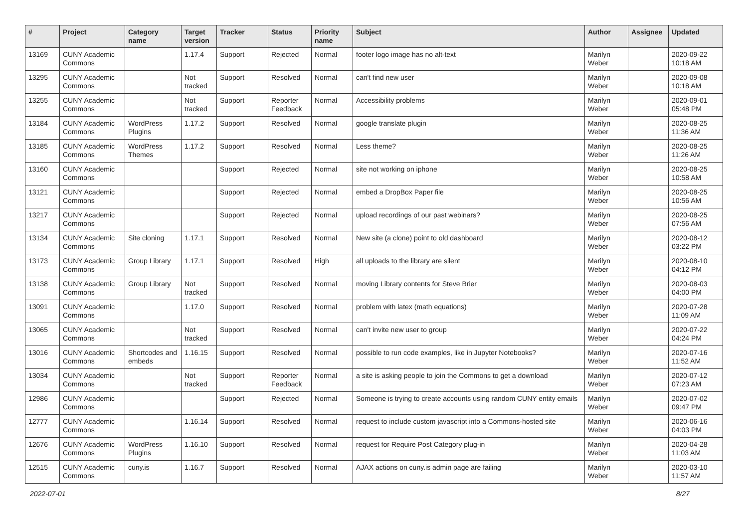| # | Project | Category name | Target version | Tracker | Status | Priority name | Subject | Author | Assignee | Updated |
| --- | --- | --- | --- | --- | --- | --- | --- | --- | --- | --- |
| 13169 | CUNY Academic Commons | | 1.17.4 | Support | Rejected | Normal | footer logo image has no alt-text | Marilyn Weber | | 2020-09-22 10:18 AM |
| 13295 | CUNY Academic Commons | | Not tracked | Support | Resolved | Normal | can't find new user | Marilyn Weber | | 2020-09-08 10:18 AM |
| 13255 | CUNY Academic Commons | | Not tracked | Support | Reporter Feedback | Normal | Accessibility problems | Marilyn Weber | | 2020-09-01 05:48 PM |
| 13184 | CUNY Academic Commons | WordPress Plugins | 1.17.2 | Support | Resolved | Normal | google translate plugin | Marilyn Weber | | 2020-08-25 11:36 AM |
| 13185 | CUNY Academic Commons | WordPress Themes | 1.17.2 | Support | Resolved | Normal | Less theme? | Marilyn Weber | | 2020-08-25 11:26 AM |
| 13160 | CUNY Academic Commons | | | Support | Rejected | Normal | site not working on iphone | Marilyn Weber | | 2020-08-25 10:58 AM |
| 13121 | CUNY Academic Commons | | | Support | Rejected | Normal | embed a DropBox Paper file | Marilyn Weber | | 2020-08-25 10:56 AM |
| 13217 | CUNY Academic Commons | | | Support | Rejected | Normal | upload recordings of our past webinars? | Marilyn Weber | | 2020-08-25 07:56 AM |
| 13134 | CUNY Academic Commons | Site cloning | 1.17.1 | Support | Resolved | Normal | New site (a clone) point to old dashboard | Marilyn Weber | | 2020-08-12 03:22 PM |
| 13173 | CUNY Academic Commons | Group Library | 1.17.1 | Support | Resolved | High | all uploads to the library are silent | Marilyn Weber | | 2020-08-10 04:12 PM |
| 13138 | CUNY Academic Commons | Group Library | Not tracked | Support | Resolved | Normal | moving Library contents for Steve Brier | Marilyn Weber | | 2020-08-03 04:00 PM |
| 13091 | CUNY Academic Commons | | 1.17.0 | Support | Resolved | Normal | problem with latex (math equations) | Marilyn Weber | | 2020-07-28 11:09 AM |
| 13065 | CUNY Academic Commons | | Not tracked | Support | Resolved | Normal | can't invite new user to group | Marilyn Weber | | 2020-07-22 04:24 PM |
| 13016 | CUNY Academic Commons | Shortcodes and embeds | 1.16.15 | Support | Resolved | Normal | possible to run code examples, like in Jupyter Notebooks? | Marilyn Weber | | 2020-07-16 11:52 AM |
| 13034 | CUNY Academic Commons | | Not tracked | Support | Reporter Feedback | Normal | a site is asking people to join the Commons to get a download | Marilyn Weber | | 2020-07-12 07:23 AM |
| 12986 | CUNY Academic Commons | | | Support | Rejected | Normal | Someone is trying to create accounts using random CUNY entity emails | Marilyn Weber | | 2020-07-02 09:47 PM |
| 12777 | CUNY Academic Commons | | 1.16.14 | Support | Resolved | Normal | request to include custom javascript into a Commons-hosted site | Marilyn Weber | | 2020-06-16 04:03 PM |
| 12676 | CUNY Academic Commons | WordPress Plugins | 1.16.10 | Support | Resolved | Normal | request for Require Post Category plug-in | Marilyn Weber | | 2020-04-28 11:03 AM |
| 12515 | CUNY Academic Commons | cuny.is | 1.16.7 | Support | Resolved | Normal | AJAX actions on cuny.is admin page are failing | Marilyn Weber | | 2020-03-10 11:57 AM |
2022-07-01 8/27